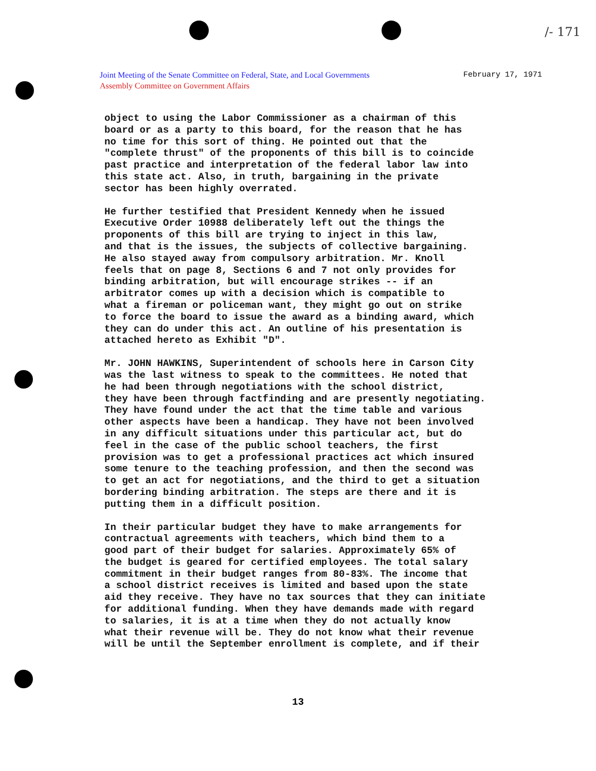/- 171
Joint Meeting of the Senate Committee on Federal, State, and Local Governments
Assembly Committee on Government Affairs
February 17, 1971
object to using the Labor Commissioner as a chairman of this board or as a party to this board, for the reason that he has no time for this sort of thing. He pointed out that the "complete thrust" of the proponents of this bill is to coincide past practice and interpretation of the federal labor law into this state act. Also, in truth, bargaining in the private sector has been highly overrated.
He further testified that President Kennedy when he issued Executive Order 10988 deliberately left out the things the proponents of this bill are trying to inject in this law, and that is the issues, the subjects of collective bargaining. He also stayed away from compulsory arbitration. Mr. Knoll feels that on page 8, Sections 6 and 7 not only provides for binding arbitration, but will encourage strikes -- if an arbitrator comes up with a decision which is compatible to what a fireman or policeman want, they might go out on strike to force the board to issue the award as a binding award, which they can do under this act. An outline of his presentation is attached hereto as Exhibit "D".
Mr. JOHN HAWKINS, Superintendent of schools here in Carson City was the last witness to speak to the committees. He noted that he had been through negotiations with the school district, they have been through factfinding and are presently negotiating. They have found under the act that the time table and various other aspects have been a handicap. They have not been involved in any difficult situations under this particular act, but do feel in the case of the public school teachers, the first provision was to get a professional practices act which insured some tenure to the teaching profession, and then the second was to get an act for negotiations, and the third to get a situation bordering binding arbitration. The steps are there and it is putting them in a difficult position.
In their particular budget they have to make arrangements for contractual agreements with teachers, which bind them to a good part of their budget for salaries. Approximately 65% of the budget is geared for certified employees. The total salary commitment in their budget ranges from 80-83%. The income that a school district receives is limited and based upon the state aid they receive. They have no tax sources that they can initiate for additional funding. When they have demands made with regard to salaries, it is at a time when they do not actually know what their revenue will be. They do not know what their revenue will be until the September enrollment is complete, and if their
13